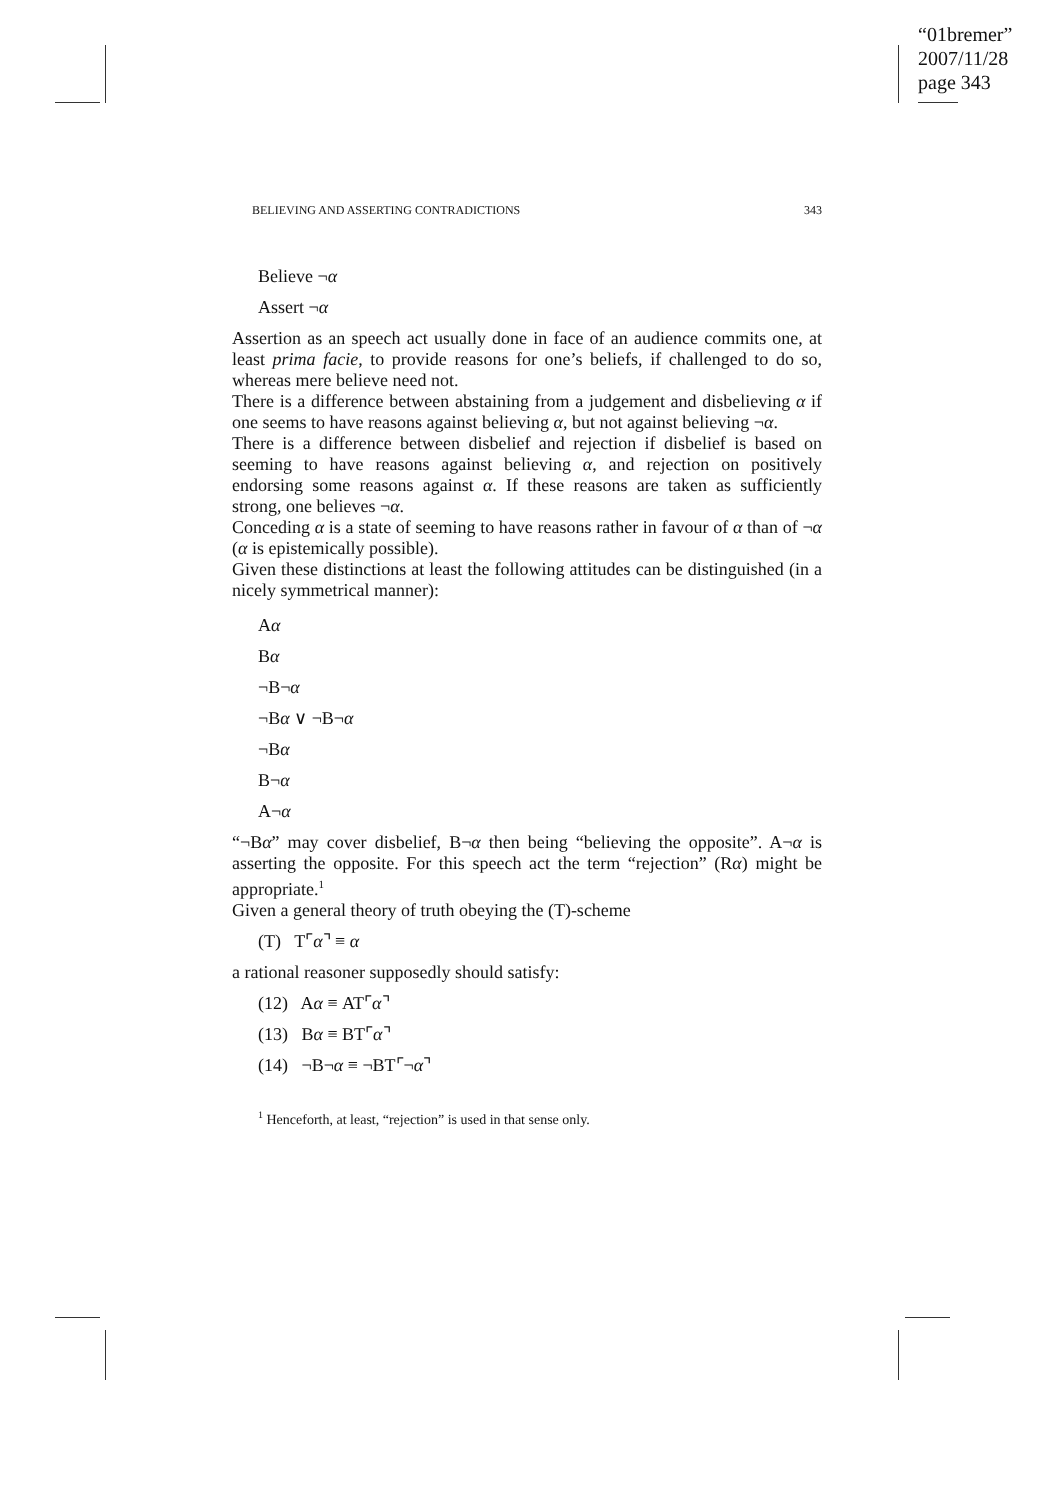“01bremer”
2007/11/28
page 343
BELIEVING AND ASSERTING CONTRADICTIONS 343
Believe ¬α
Assert ¬α
Assertion as an speech act usually done in face of an audience commits one, at least prima facie, to provide reasons for one’s beliefs, if challenged to do so, whereas mere believe need not.
There is a difference between abstaining from a judgement and disbelieving α if one seems to have reasons against believing α, but not against believing ¬α.
There is a difference between disbelief and rejection if disbelief is based on seeming to have reasons against believing α, and rejection on positively endorsing some reasons against α. If these reasons are taken as sufficiently strong, one believes ¬α.
Conceding α is a state of seeming to have reasons rather in favour of α than of ¬α (α is epistemically possible).
Given these distinctions at least the following attitudes can be distinguished (in a nicely symmetrical manner):
Aα
Bα
¬B¬α
¬Bα ∨ ¬B¬α
¬Bα
B¬α
A¬α
“¬Bα” may cover disbelief, B¬α then being “believing the opposite”. A¬α is asserting the opposite. For this speech act the term “rejection” (Rα) might be appropriate.<sup>1</sup>
Given a general theory of truth obeying the (T)-scheme
(T) T⌜α⌝ ≡ α
a rational reasoner supposedly should satisfy:
(12) Aα ≡ AT⌜α⌝
(13) Bα ≡ BT⌜α⌝
(14) ¬B¬α ≡ ¬BT⌜¬α⌝
<sup>1</sup> Henceforth, at least, “rejection” is used in that sense only.